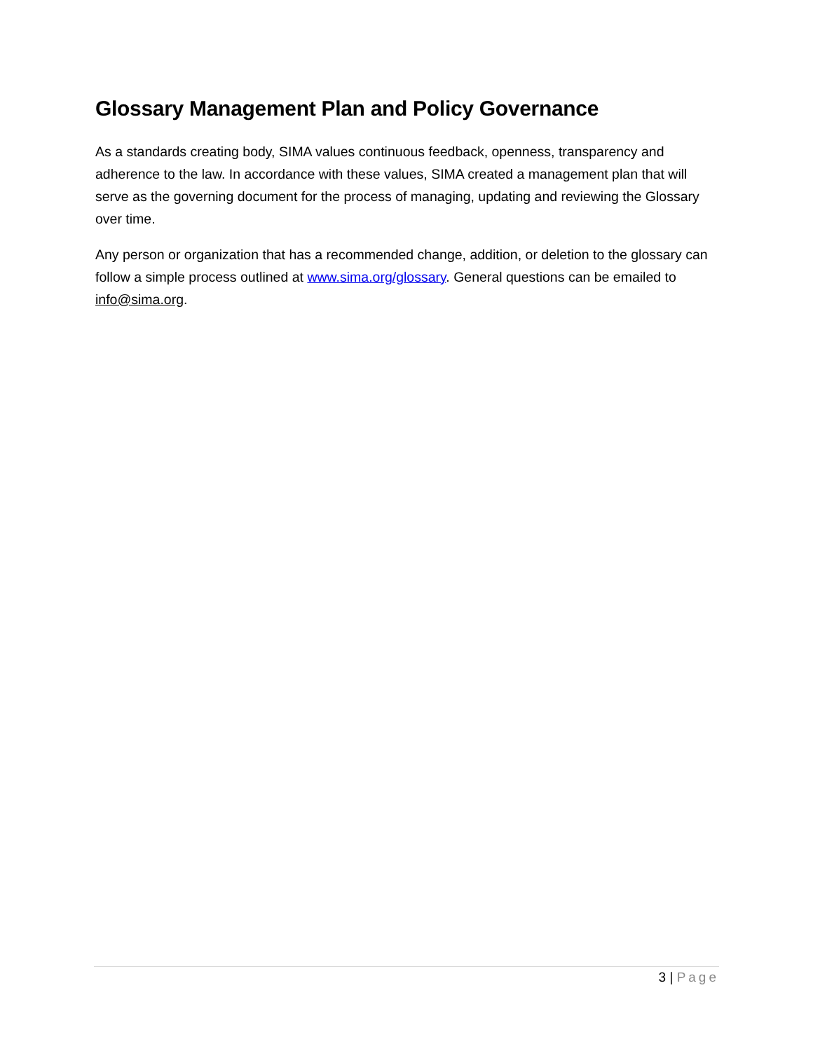Glossary Management Plan and Policy Governance
As a standards creating body, SIMA values continuous feedback, openness, transparency and adherence to the law. In accordance with these values, SIMA created a management plan that will serve as the governing document for the process of managing, updating and reviewing the Glossary over time.
Any person or organization that has a recommended change, addition, or deletion to the glossary can follow a simple process outlined at www.sima.org/glossary. General questions can be emailed to info@sima.org.
3 | Page